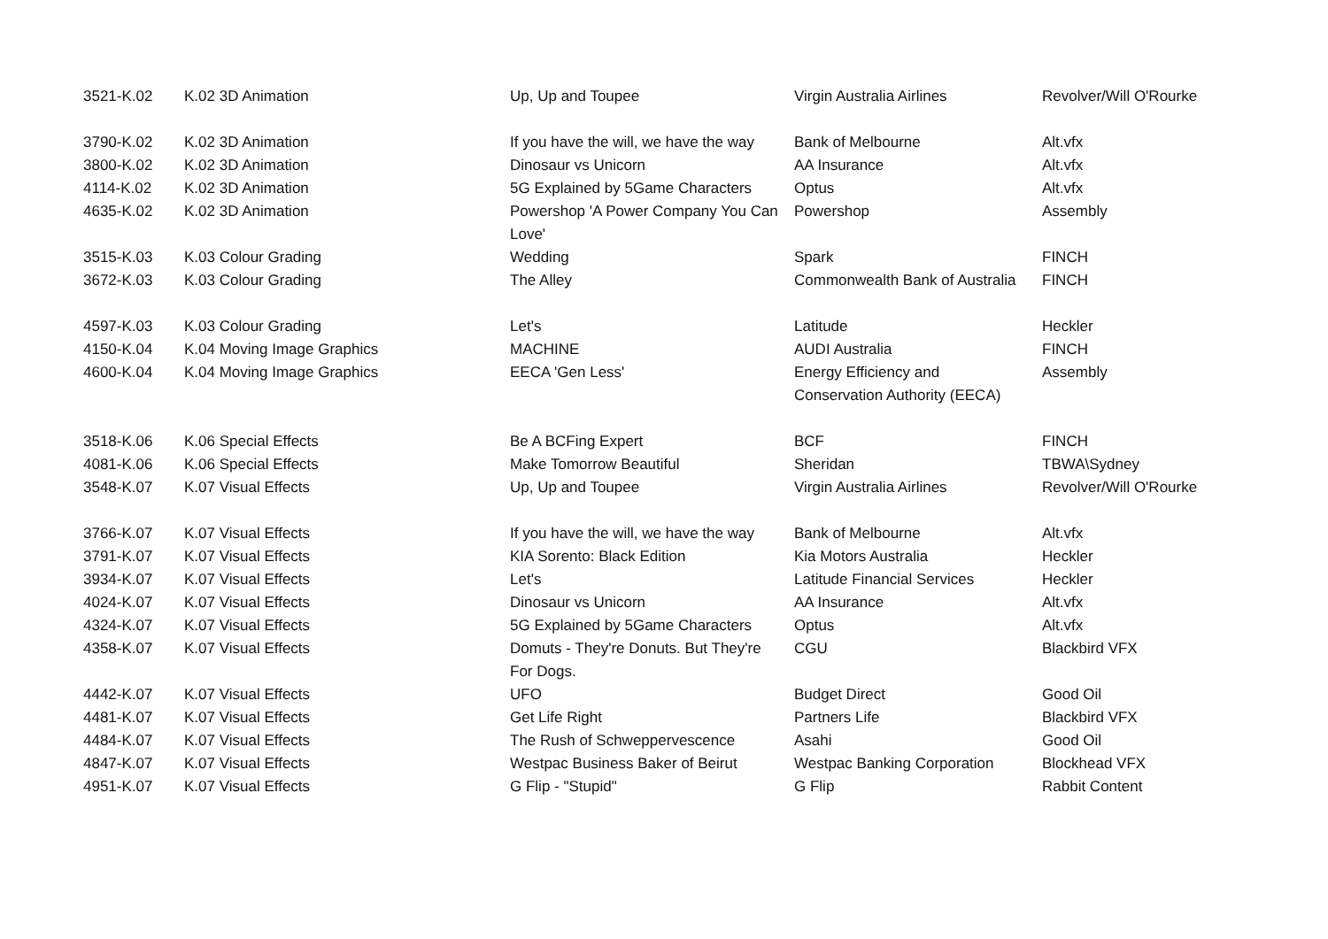| 3521-K.02 | K.02 3D Animation | Up, Up and Toupee | Virgin Australia Airlines | Revolver/Will O'Rourke |
| 3790-K.02 | K.02 3D Animation | If you have the will, we have the way | Bank of Melbourne | Alt.vfx |
| 3800-K.02 | K.02 3D Animation | Dinosaur vs Unicorn | AA Insurance | Alt.vfx |
| 4114-K.02 | K.02 3D Animation | 5G Explained by 5Game Characters | Optus | Alt.vfx |
| 4635-K.02 | K.02 3D Animation | Powershop 'A Power Company You Can Love' | Powershop | Assembly |
| 3515-K.03 | K.03 Colour Grading | Wedding | Spark | FINCH |
| 3672-K.03 | K.03 Colour Grading | The Alley | Commonwealth Bank of Australia | FINCH |
| 4597-K.03 | K.03 Colour Grading | Let's | Latitude | Heckler |
| 4150-K.04 | K.04 Moving Image Graphics | MACHINE | AUDI Australia | FINCH |
| 4600-K.04 | K.04 Moving Image Graphics | EECA 'Gen Less' | Energy Efficiency and Conservation Authority (EECA) | Assembly |
| 3518-K.06 | K.06 Special Effects | Be A BCFing Expert | BCF | FINCH |
| 4081-K.06 | K.06 Special Effects | Make Tomorrow Beautiful | Sheridan | TBWA\Sydney |
| 3548-K.07 | K.07 Visual Effects | Up, Up and Toupee | Virgin Australia Airlines | Revolver/Will O'Rourke |
| 3766-K.07 | K.07 Visual Effects | If you have the will, we have the way | Bank of Melbourne | Alt.vfx |
| 3791-K.07 | K.07 Visual Effects | KIA Sorento: Black Edition | Kia Motors Australia | Heckler |
| 3934-K.07 | K.07 Visual Effects | Let's | Latitude Financial Services | Heckler |
| 4024-K.07 | K.07 Visual Effects | Dinosaur vs Unicorn | AA Insurance | Alt.vfx |
| 4324-K.07 | K.07 Visual Effects | 5G Explained by 5Game Characters | Optus | Alt.vfx |
| 4358-K.07 | K.07 Visual Effects | Domuts - They're Donuts. But They're For Dogs. | CGU | Blackbird VFX |
| 4442-K.07 | K.07 Visual Effects | UFO | Budget Direct | Good Oil |
| 4481-K.07 | K.07 Visual Effects | Get Life Right | Partners Life | Blackbird VFX |
| 4484-K.07 | K.07 Visual Effects | The Rush of Schweppervescence | Asahi | Good Oil |
| 4847-K.07 | K.07 Visual Effects | Westpac Business Baker of Beirut | Westpac Banking Corporation | Blockhead VFX |
| 4951-K.07 | K.07 Visual Effects | G Flip - "Stupid" | G Flip | Rabbit Content |